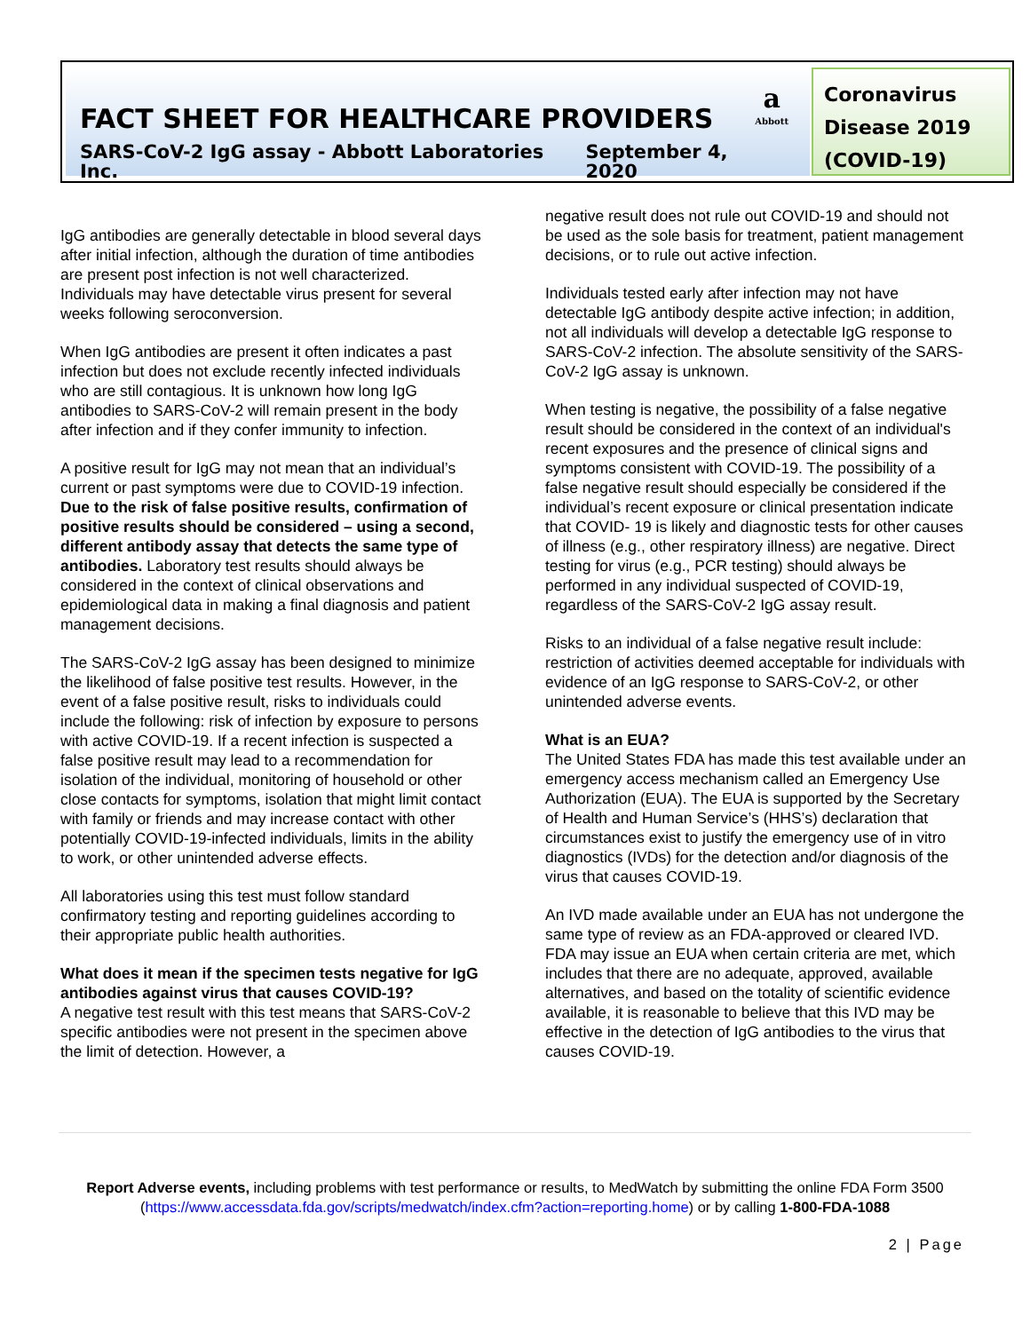a
Abbott
FACT SHEET FOR HEALTHCARE PROVIDERS
SARS-CoV-2 IgG assay - Abbott Laboratories Inc. September 4, 2020
Coronavirus Disease 2019 (COVID-19)
IgG antibodies are generally detectable in blood several days after initial infection, although the duration of time antibodies are present post infection is not well characterized. Individuals may have detectable virus present for several weeks following seroconversion.
When IgG antibodies are present it often indicates a past infection but does not exclude recently infected individuals who are still contagious. It is unknown how long IgG antibodies to SARS-CoV-2 will remain present in the body after infection and if they confer immunity to infection.
A positive result for IgG may not mean that an individual’s current or past symptoms were due to COVID-19 infection. Due to the risk of false positive results, confirmation of positive results should be considered – using a second, different antibody assay that detects the same type of antibodies. Laboratory test results should always be considered in the context of clinical observations and epidemiological data in making a final diagnosis and patient management decisions.
The SARS-CoV-2 IgG assay has been designed to minimize the likelihood of false positive test results. However, in the event of a false positive result, risks to individuals could include the following: risk of infection by exposure to persons with active COVID-19. If a recent infection is suspected a false positive result may lead to a recommendation for isolation of the individual, monitoring of household or other close contacts for symptoms, isolation that might limit contact with family or friends and may increase contact with other potentially COVID-19-infected individuals, limits in the ability to work, or other unintended adverse effects.
All laboratories using this test must follow standard confirmatory testing and reporting guidelines according to their appropriate public health authorities.
What does it mean if the specimen tests negative for IgG antibodies against virus that causes COVID-19?
A negative test result with this test means that SARS-CoV-2 specific antibodies were not present in the specimen above the limit of detection. However, a
negative result does not rule out COVID-19 and should not be used as the sole basis for treatment, patient management decisions, or to rule out active infection.
Individuals tested early after infection may not have detectable IgG antibody despite active infection; in addition, not all individuals will develop a detectable IgG response to SARS-CoV-2 infection. The absolute sensitivity of the SARS-CoV-2 IgG assay is unknown.
When testing is negative, the possibility of a false negative result should be considered in the context of an individual's recent exposures and the presence of clinical signs and symptoms consistent with COVID-19. The possibility of a false negative result should especially be considered if the individual’s recent exposure or clinical presentation indicate that COVID- 19 is likely and diagnostic tests for other causes of illness (e.g., other respiratory illness) are negative. Direct testing for virus (e.g., PCR testing) should always be performed in any individual suspected of COVID-19, regardless of the SARS-CoV-2 IgG assay result.
Risks to an individual of a false negative result include: restriction of activities deemed acceptable for individuals with evidence of an IgG response to SARS-CoV-2, or other unintended adverse events.
What is an EUA?
The United States FDA has made this test available under an emergency access mechanism called an Emergency Use Authorization (EUA). The EUA is supported by the Secretary of Health and Human Service’s (HHS’s) declaration that circumstances exist to justify the emergency use of in vitro diagnostics (IVDs) for the detection and/or diagnosis of the virus that causes COVID-19.
An IVD made available under an EUA has not undergone the same type of review as an FDA-approved or cleared IVD. FDA may issue an EUA when certain criteria are met, which includes that there are no adequate, approved, available alternatives, and based on the totality of scientific evidence available, it is reasonable to believe that this IVD may be effective in the detection of IgG antibodies to the virus that causes COVID-19.
Report Adverse events, including problems with test performance or results, to MedWatch by submitting the online FDA Form 3500 (https://www.accessdata.fda.gov/scripts/medwatch/index.cfm?action=reporting.home) or by calling 1-800-FDA-1088
2 | Page